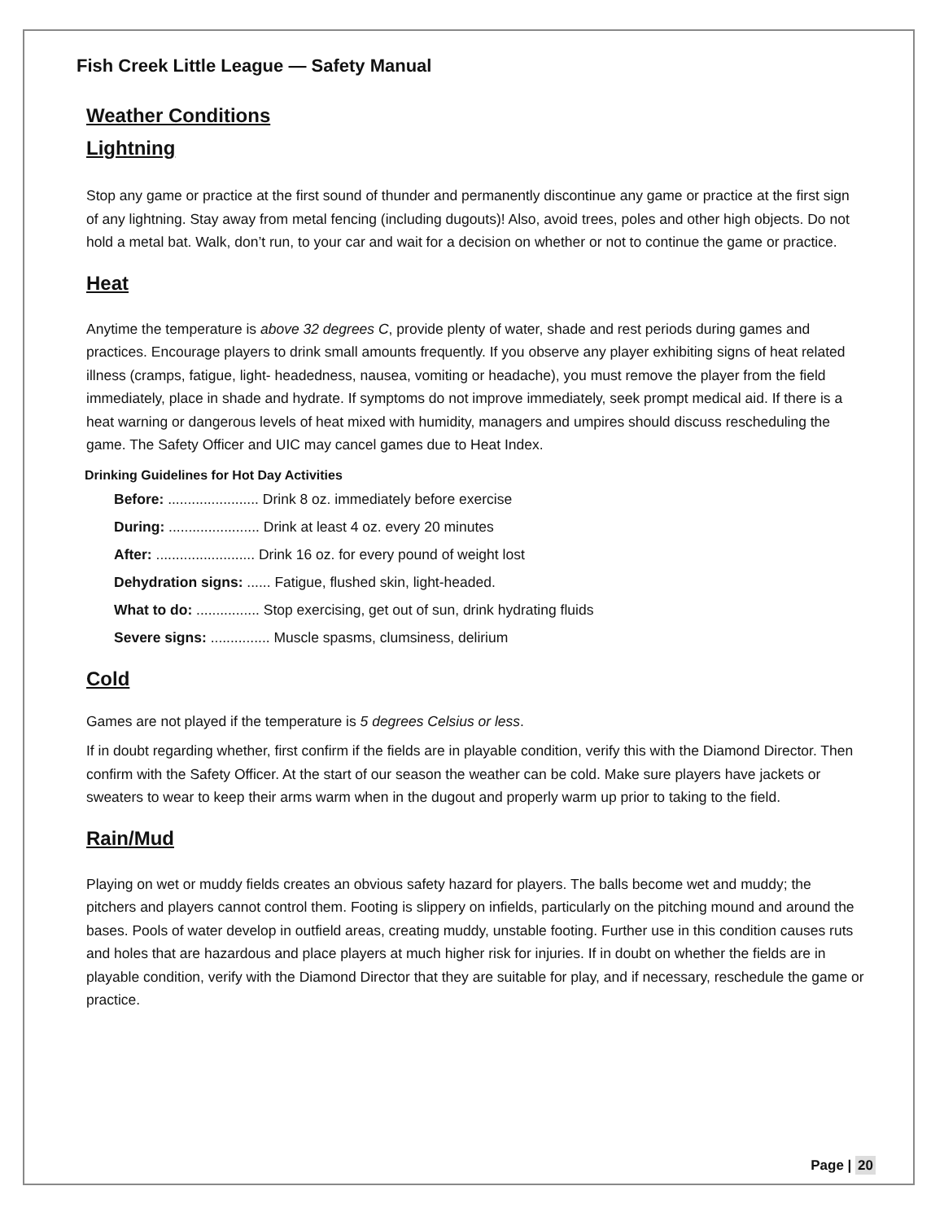Fish Creek Little League — Safety Manual
Weather Conditions
Lightning
Stop any game or practice at the first sound of thunder and permanently discontinue any game or practice at the first sign of any lightning. Stay away from metal fencing (including dugouts)! Also, avoid trees, poles and other high objects. Do not hold a metal bat. Walk, don’t run, to your car and wait for a decision on whether or not to continue the game or practice.
Heat
Anytime the temperature is above 32 degrees C, provide plenty of water, shade and rest periods during games and practices. Encourage players to drink small amounts frequently. If you observe any player exhibiting signs of heat related illness (cramps, fatigue, light- headedness, nausea, vomiting or headache), you must remove the player from the field immediately, place in shade and hydrate. If symptoms do not improve immediately, seek prompt medical aid. If there is a heat warning or dangerous levels of heat mixed with humidity, managers and umpires should discuss rescheduling the game. The Safety Officer and UIC may cancel games due to Heat Index.
Drinking Guidelines for Hot Day Activities
Before: ....................... Drink 8 oz. immediately before exercise
During: ....................... Drink at least 4 oz. every 20 minutes
After: ......................... Drink 16 oz. for every pound of weight lost
Dehydration signs: ...... Fatigue, flushed skin, light-headed.
What to do: ................ Stop exercising, get out of sun, drink hydrating fluids
Severe signs: ............... Muscle spasms, clumsiness, delirium
Cold
Games are not played if the temperature is 5 degrees Celsius or less.
If in doubt regarding whether, first confirm if the fields are in playable condition, verify this with the Diamond Director. Then confirm with the Safety Officer. At the start of our season the weather can be cold. Make sure players have jackets or sweaters to wear to keep their arms warm when in the dugout and properly warm up prior to taking to the field.
Rain/Mud
Playing on wet or muddy fields creates an obvious safety hazard for players. The balls become wet and muddy; the pitchers and players cannot control them. Footing is slippery on infields, particularly on the pitching mound and around the bases. Pools of water develop in outfield areas, creating muddy, unstable footing. Further use in this condition causes ruts and holes that are hazardous and place players at much higher risk for injuries. If in doubt on whether the fields are in playable condition, verify with the Diamond Director that they are suitable for play, and if necessary, reschedule the game or practice.
Page | 20